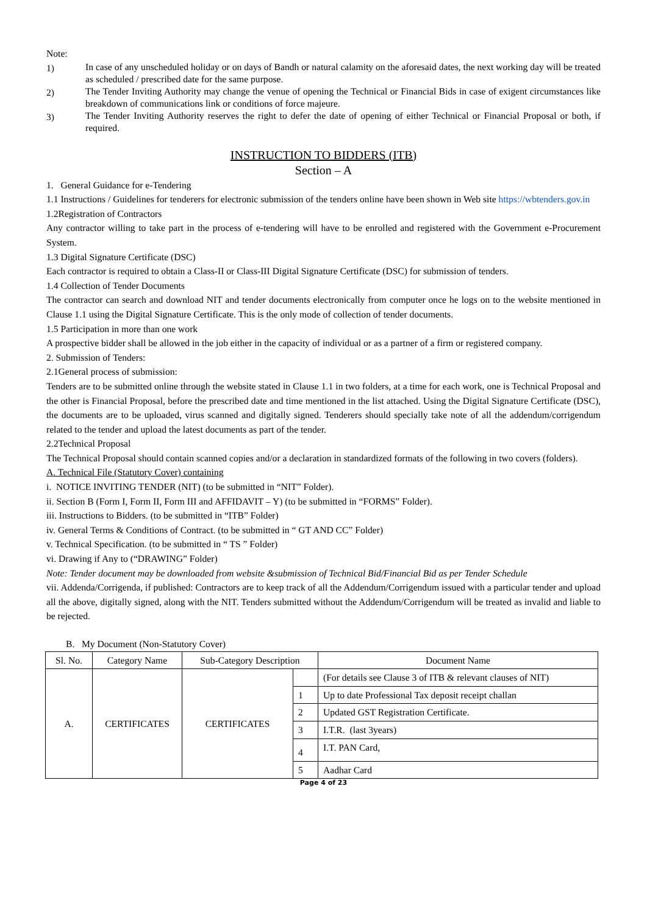Note:
1) In case of any unscheduled holiday or on days of Bandh or natural calamity on the aforesaid dates, the next working day will be treated as scheduled / prescribed date for the same purpose.
2) The Tender Inviting Authority may change the venue of opening the Technical or Financial Bids in case of exigent circumstances like breakdown of communications link or conditions of force majeure.
3) The Tender Inviting Authority reserves the right to defer the date of opening of either Technical or Financial Proposal or both, if required.
INSTRUCTION TO BIDDERS (ITB)
Section – A
1. General Guidance for e-Tendering
1.1 Instructions / Guidelines for tenderers for electronic submission of the tenders online have been shown in Web site https://wbtenders.gov.in
1.2Registration of Contractors
Any contractor willing to take part in the process of e-tendering will have to be enrolled and registered with the Government e-Procurement System.
1.3 Digital Signature Certificate (DSC)
Each contractor is required to obtain a Class-II or Class-III Digital Signature Certificate (DSC) for submission of tenders.
1.4 Collection of Tender Documents
The contractor can search and download NIT and tender documents electronically from computer once he logs on to the website mentioned in Clause 1.1 using the Digital Signature Certificate. This is the only mode of collection of tender documents.
1.5 Participation in more than one work
A prospective bidder shall be allowed in the job either in the capacity of individual or as a partner of a firm or registered company.
2. Submission of Tenders:
2.1General process of submission:
Tenders are to be submitted online through the website stated in Clause 1.1 in two folders, at a time for each work, one is Technical Proposal and the other is Financial Proposal, before the prescribed date and time mentioned in the list attached. Using the Digital Signature Certificate (DSC), the documents are to be uploaded, virus scanned and digitally signed. Tenderers should specially take note of all the addendum/corrigendum related to the tender and upload the latest documents as part of the tender.
2.2Technical Proposal
The Technical Proposal should contain scanned copies and/or a declaration in standardized formats of the following in two covers (folders).
A. Technical File (Statutory Cover) containing
i. NOTICE INVITING TENDER (NIT) (to be submitted in “NIT” Folder).
ii. Section B (Form I, Form II, Form III and AFFIDAVIT – Y) (to be submitted in “FORMS” Folder).
iii. Instructions to Bidders. (to be submitted in “ITB” Folder)
iv. General Terms & Conditions of Contract. (to be submitted in “ GT AND CC” Folder)
v. Technical Specification. (to be submitted in “ TS ” Folder)
vi. Drawing if Any to (“DRAWING” Folder)
Note: Tender document may be downloaded from website &submission of Technical Bid/Financial Bid as per Tender Schedule
vii. Addenda/Corrigenda, if published: Contractors are to keep track of all the Addendum/Corrigendum issued with a particular tender and upload all the above, digitally signed, along with the NIT. Tenders submitted without the Addendum/Corrigendum will be treated as invalid and liable to be rejected.
B. My Document (Non-Statutory Cover)
| Sl. No. | Category Name | Sub-Category Description | | Document Name |
| --- | --- | --- | --- | --- |
| A. | CERTIFICATES | CERTIFICATES | | (For details see Clause 3 of ITB & relevant clauses of NIT) |
| | | | 1 | Up to date Professional Tax deposit receipt challan |
| | | | 2 | Updated GST Registration Certificate. |
| | | | 3 | I.T.R. (last 3years) |
| | | | 4 | I.T. PAN Card, |
| | | | 5 | Aadhar Card |
Page 4 of 23